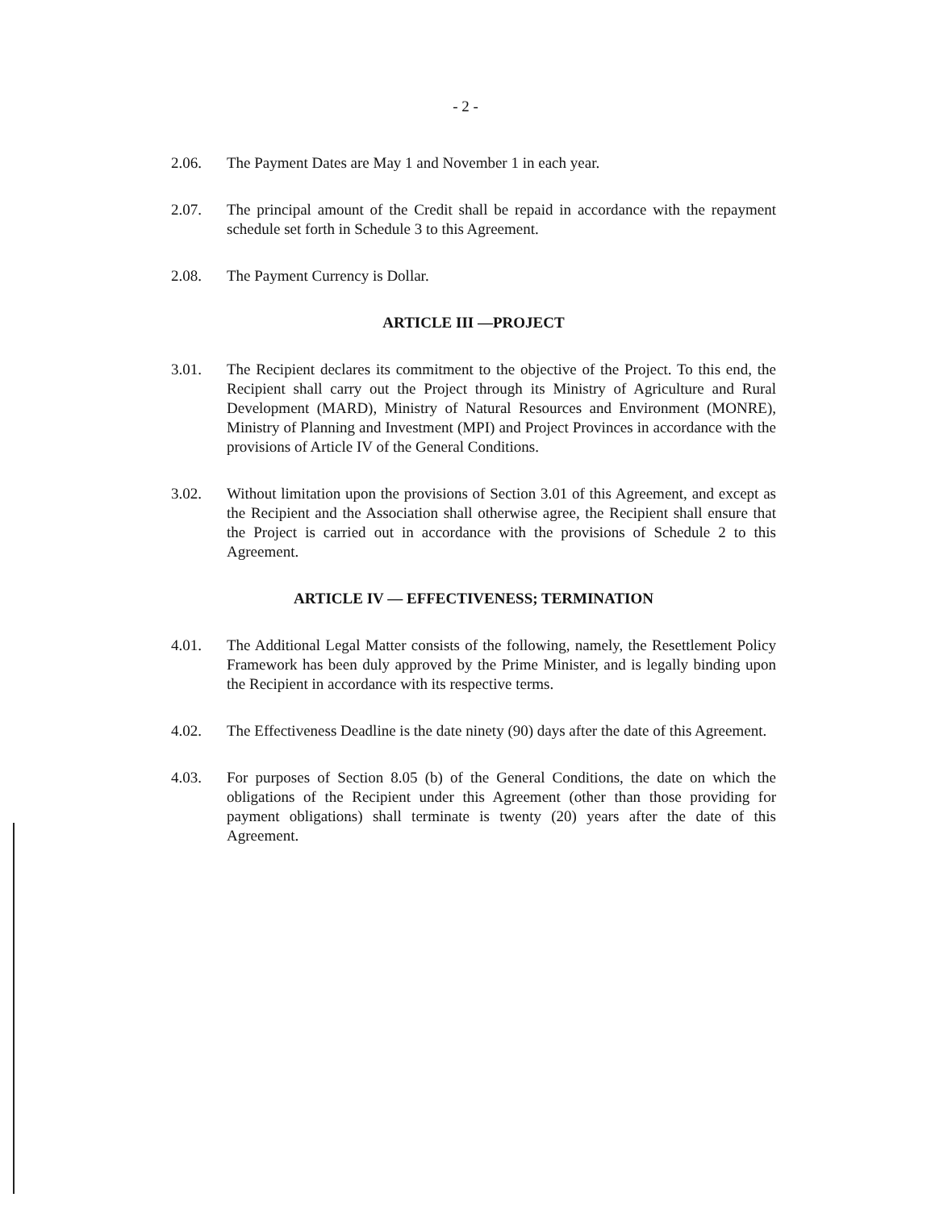- 2 -
2.06. The Payment Dates are May 1 and November 1 in each year.
2.07. The principal amount of the Credit shall be repaid in accordance with the repayment schedule set forth in Schedule 3 to this Agreement.
2.08. The Payment Currency is Dollar.
ARTICLE III —PROJECT
3.01. The Recipient declares its commitment to the objective of the Project. To this end, the Recipient shall carry out the Project through its Ministry of Agriculture and Rural Development (MARD), Ministry of Natural Resources and Environment (MONRE), Ministry of Planning and Investment (MPI) and Project Provinces in accordance with the provisions of Article IV of the General Conditions.
3.02. Without limitation upon the provisions of Section 3.01 of this Agreement, and except as the Recipient and the Association shall otherwise agree, the Recipient shall ensure that the Project is carried out in accordance with the provisions of Schedule 2 to this Agreement.
ARTICLE IV — EFFECTIVENESS; TERMINATION
4.01. The Additional Legal Matter consists of the following, namely, the Resettlement Policy Framework has been duly approved by the Prime Minister, and is legally binding upon the Recipient in accordance with its respective terms.
4.02. The Effectiveness Deadline is the date ninety (90) days after the date of this Agreement.
4.03. For purposes of Section 8.05 (b) of the General Conditions, the date on which the obligations of the Recipient under this Agreement (other than those providing for payment obligations) shall terminate is twenty (20) years after the date of this Agreement.